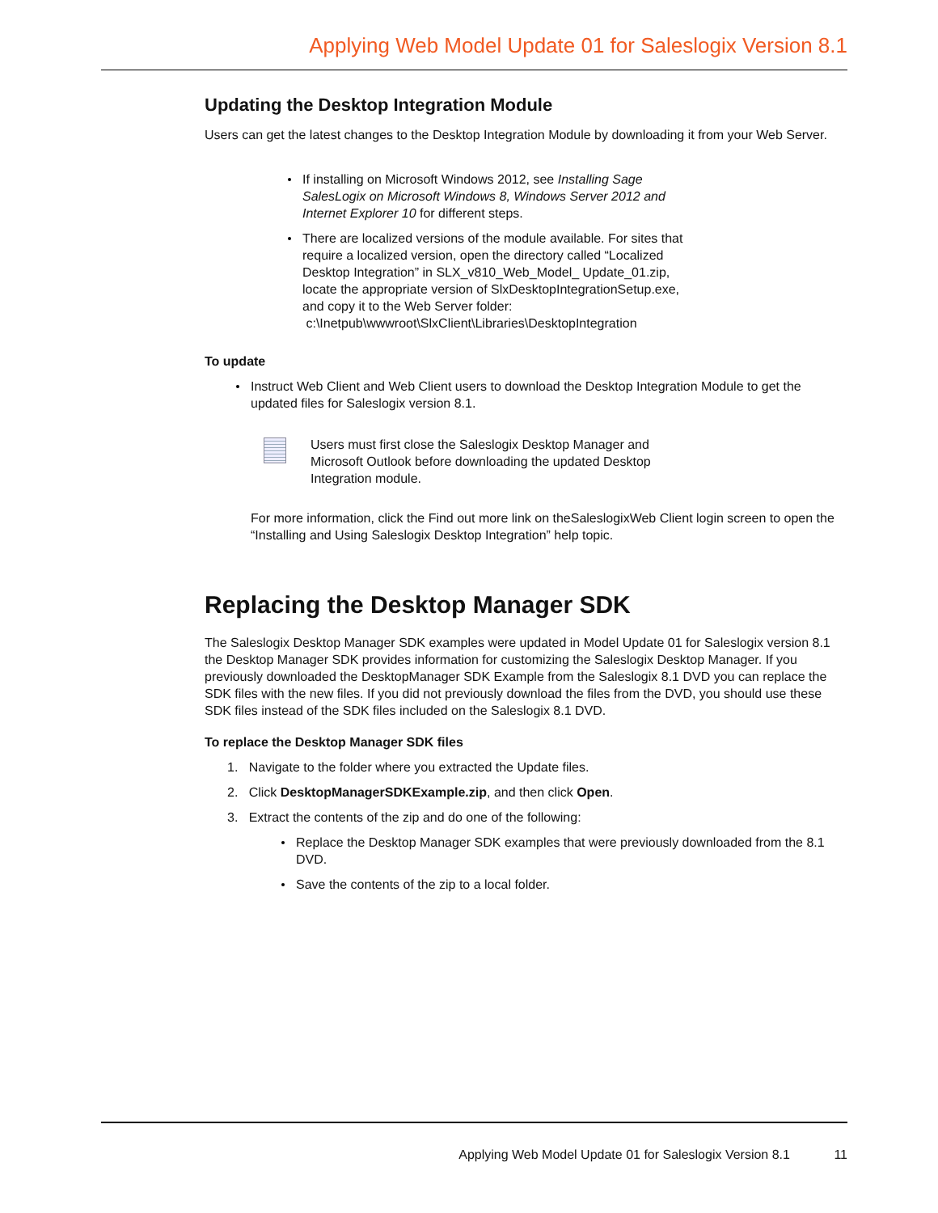Applying Web Model Update 01 for Saleslogix Version 8.1
Updating the Desktop Integration Module
Users can get the latest changes to the Desktop Integration Module by downloading it from your Web Server.
If installing on Microsoft Windows 2012, see Installing Sage SalesLogix on Microsoft Windows 8, Windows Server 2012 and Internet Explorer 10 for different steps.
There are localized versions of the module available. For sites that require a localized version, open the directory called “Localized Desktop Integration” in SLX_v810_Web_Model_ Update_01.zip, locate the appropriate version of SlxDesktopIntegrationSetup.exe, and copy it to the Web Server folder:
c:\Inetpub\wwwroot\SlxClient\Libraries\DesktopIntegration
To update
Instruct Web Client and Web Client users to download the Desktop Integration Module to get the updated files for Saleslogix version 8.1.
Users must first close the Saleslogix Desktop Manager and Microsoft Outlook before downloading the updated Desktop Integration module.
For more information, click the Find out more link on theSaleslogixWeb Client login screen to open the “Installing and Using Saleslogix Desktop Integration” help topic.
Replacing the Desktop Manager SDK
The Saleslogix Desktop Manager SDK examples were updated in Model Update 01 for Saleslogix version 8.1 the Desktop Manager SDK provides information for customizing the Saleslogix Desktop Manager. If you previously downloaded the DesktopManager SDK Example from the Saleslogix 8.1 DVD you can replace the SDK files with the new files. If you did not previously download the files from the DVD, you should use these SDK files instead of the SDK files included on the Saleslogix 8.1 DVD.
To replace the Desktop Manager SDK files
1. Navigate to the folder where you extracted the Update files.
2. Click DesktopManagerSDKExample.zip, and then click Open.
3. Extract the contents of the zip and do one of the following:
Replace the Desktop Manager SDK examples that were previously downloaded from the 8.1 DVD.
Save the contents of the zip to a local folder.
Applying Web Model Update 01 for Saleslogix Version 8.1 11